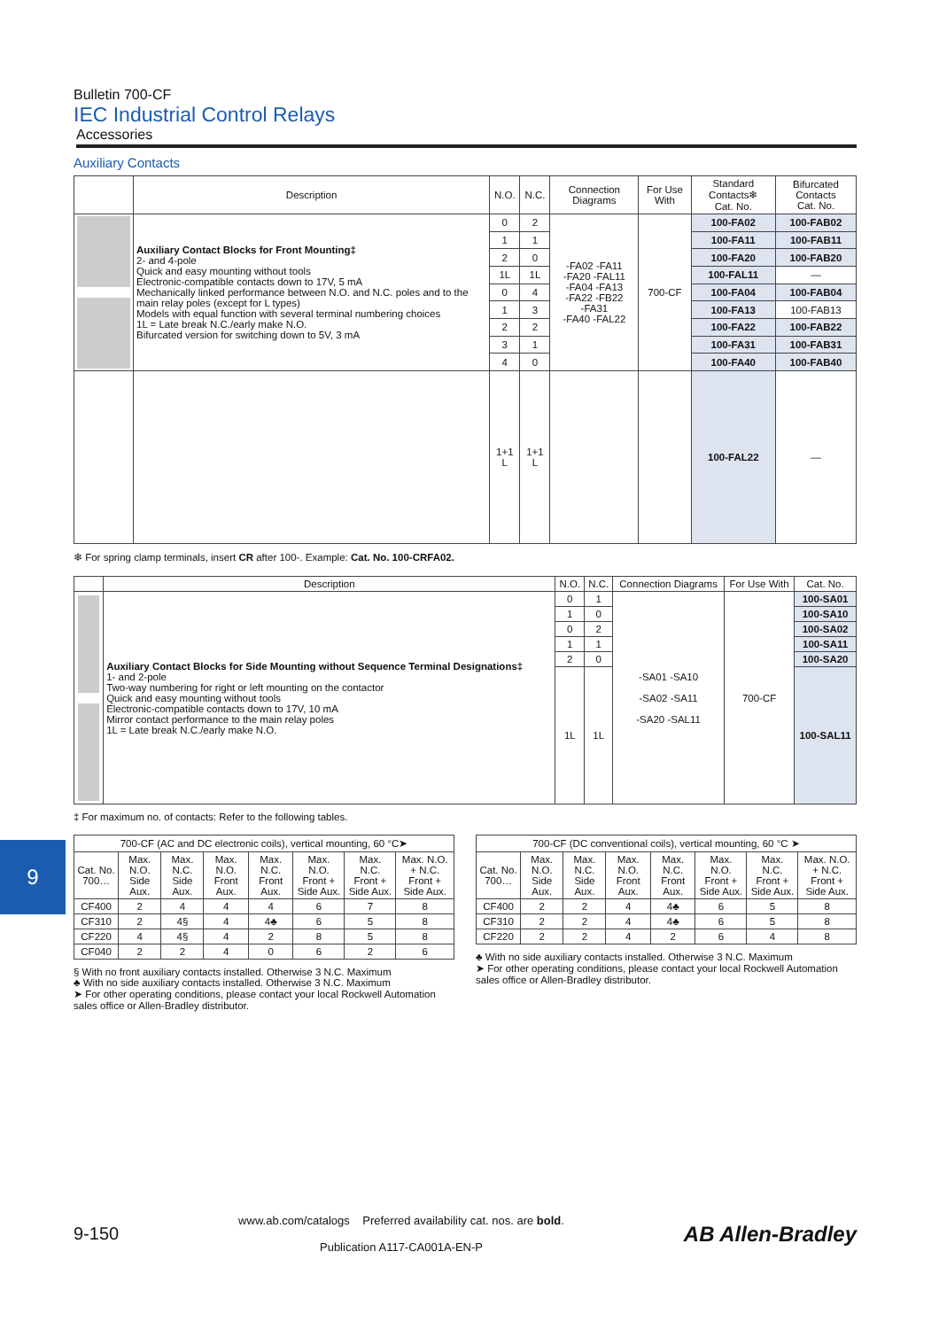9
Bulletin 700-CF
IEC Industrial Control Relays
Accessories
Auxiliary Contacts
| | Description | N.O. | N.C. | Connection Diagrams | For Use With | Standard Contacts❄ Cat. No. | Bifurcated Contacts Cat. No. |
| --- | --- | --- | --- | --- | --- | --- | --- |
| | Auxiliary Contact Blocks for Front Mounting‡ 2- and 4-pole Quick and easy mounting without tools Electronic-compatible contacts down to 17V, 5 mA Mechanically linked performance between N.O. and N.C. poles and to the main relay poles (except for L types) Models with equal function with several terminal numbering choices 1L = Late break N.C./early make N.O. Bifurcated version for switching down to 5V, 3 mA | 0 | 2 | -FA02 -FA11 -FA20 -FAL11 -FA04 -FA13 -FA22 -FB22 -FA31 -FA40 -FAL22 | 700-CF | 100-FA02 | 100-FAB02 |
| | | 1 | 1 | | | 100-FA11 | 100-FAB11 |
| | | 2 | 0 | | | 100-FA20 | 100-FAB20 |
| | | 1L | 1L | | | 100-FAL11 | — |
| | | 0 | 4 | | | 100-FA04 | 100-FAB04 |
| | | 1 | 3 | | | 100-FA13 | 100-FAB13 |
| | | 2 | 2 | | | 100-FA22 | 100-FAB22 |
| | | 3 | 1 | | | 100-FA31 | 100-FAB31 |
| | | 4 | 0 | | | 100-FA40 | 100-FAB40 |
| | | 1+1 L | 1+1 L | | | 100-FAL22 | — |
❄ For spring clamp terminals, insert CR after 100-. Example: Cat. No. 100-CRFA02.
| | Description | N.O. | N.C. | Connection Diagrams | For Use With | Cat. No. |
| --- | --- | --- | --- | --- | --- | --- |
| | Auxiliary Contact Blocks for Side Mounting without Sequence Terminal Designations‡ 1- and 2-pole Two-way numbering for right or left mounting on the contactor Quick and easy mounting without tools Electronic-compatible contacts down to 17V, 10 mA Mirror contact performance to the main relay poles 1L = Late break N.C./early make N.O. | 0 | 1 | -SA01 -SA10 -SA02 -SA11 -SA20 -SAL11 | 700-CF | 100-SA01 |
| | | 1 | 0 | | | 100-SA10 |
| | | 0 | 2 | | | 100-SA02 |
| | | 1 | 1 | | | 100-SA11 |
| | | 2 | 0 | | | 100-SA20 |
| | | 1L | 1L | | | 100-SAL11 |
‡ For maximum no. of contacts: Refer to the following tables.
| 700-CF (AC and DC electronic coils), vertical mounting, 60 °C➤ | | | | | | | |
| --- | --- | --- | --- | --- | --- | --- | --- |
| Cat. No. 700… | Max. N.O. Side Aux. | Max. N.C. Side Aux. | Max. N.O. Front Aux. | Max. N.C. Front Aux. | Max. N.O. Front + Side Aux. | Max. N.C. Front + Side Aux. | Max. N.O. + N.C. Front + Side Aux. |
| CF400 | 2 | 4 | 4 | 4 | 6 | 7 | 8 |
| CF310 | 2 | 4§ | 4 | 4♣ | 6 | 5 | 8 |
| CF220 | 4 | 4§ | 4 | 2 | 8 | 5 | 8 |
| CF040 | 2 | 2 | 4 | 0 | 6 | 2 | 6 |
§ With no front auxiliary contacts installed. Otherwise 3 N.C. Maximum
♣ With no side auxiliary contacts installed. Otherwise 3 N.C. Maximum
➤ For other operating conditions, please contact your local Rockwell Automation sales office or Allen-Bradley distributor.
| 700-CF (DC conventional coils), vertical mounting, 60 °C ➤ | | | | | | | |
| --- | --- | --- | --- | --- | --- | --- | --- |
| Cat. No. 700… | Max. N.O. Side Aux. | Max. N.C. Side Aux. | Max. N.O. Front Aux. | Max. N.C. Front Aux. | Max. N.O. Front + Side Aux. | Max. N.C. Front + Side Aux. | Max. N.O. + N.C. Front + Side Aux. |
| CF400 | 2 | 2 | 4 | 4♣ | 6 | 5 | 8 |
| CF310 | 2 | 2 | 4 | 4♣ | 6 | 5 | 8 |
| CF220 | 2 | 2 | 4 | 2 | 6 | 4 | 8 |
♣ With no side auxiliary contacts installed. Otherwise 3 N.C. Maximum
➤ For other operating conditions, please contact your local Rockwell Automation sales office or Allen-Bradley distributor.
9-150
www.ab.com/catalogs Preferred availability cat. nos. are bold.
Publication A117-CA001A-EN-P
AB Allen-Bradley